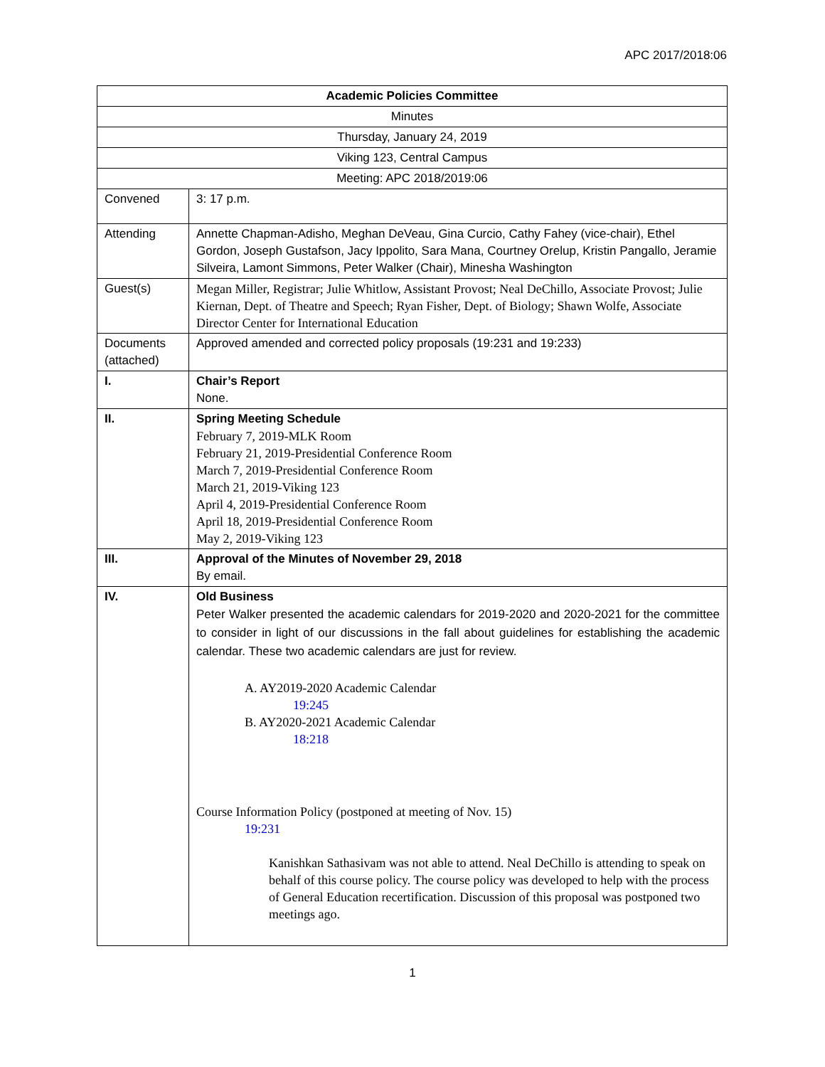APC 2017/2018:06
| Academic Policies Committee | |
| Minutes | |
| Thursday, January 24, 2019 | |
| Viking 123, Central Campus | |
| Meeting: APC 2018/2019:06 | |
| Convened | 3: 17 p.m. |
| Attending | Annette Chapman-Adisho, Meghan DeVeau, Gina Curcio, Cathy Fahey (vice-chair), Ethel Gordon, Joseph Gustafson, Jacy Ippolito, Sara Mana, Courtney Orelup, Kristin Pangallo, Jeramie Silveira, Lamont Simmons, Peter Walker (Chair), Minesha Washington |
| Guest(s) | Megan Miller, Registrar; Julie Whitlow, Assistant Provost; Neal DeChillo, Associate Provost; Julie Kiernan, Dept. of Theatre and Speech; Ryan Fisher, Dept. of Biology; Shawn Wolfe, Associate Director Center for International Education |
| Documents (attached) | Approved amended and corrected policy proposals (19:231 and 19:233) |
| I. | Chair’s Report None. |
| II. | Spring Meeting Schedule February 7, 2019-MLK Room February 21, 2019-Presidential Conference Room March 7, 2019-Presidential Conference Room March 21, 2019-Viking 123 April 4, 2019-Presidential Conference Room April 18, 2019-Presidential Conference Room May 2, 2019-Viking 123 |
| III. | Approval of the Minutes of November 29, 2018 By email. |
| IV. | Old Business Peter Walker presented the academic calendars for 2019-2020 and 2020-2021 for the committee to consider in light of our discussions in the fall about guidelines for establishing the academic calendar. These two academic calendars are just for review. A. AY2019-2020 Academic Calendar 19:245 B. AY2020-2021 Academic Calendar 18:218 Course Information Policy (postponed at meeting of Nov. 15) 19:231 Kanishkan Sathasivam was not able to attend. Neal DeChillo is attending to speak on behalf of this course policy. The course policy was developed to help with the process of General Education recertification. Discussion of this proposal was postponed two meetings ago. |
1